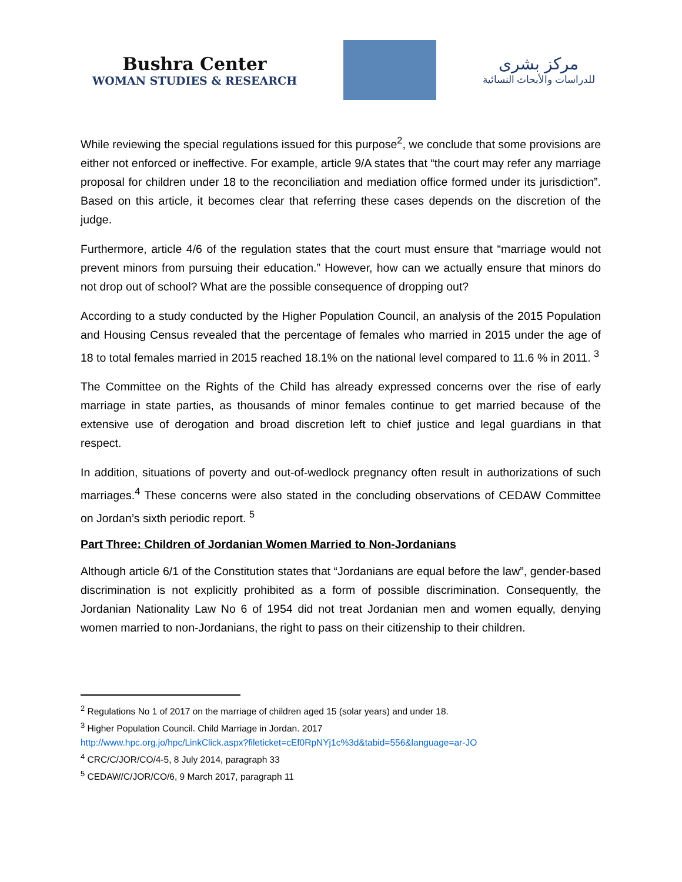Bushra Center
WOMAN STUDIES & RESEARCH
مركز بشرى
للدراسات والأبحاث النسائية
While reviewing the special regulations issued for this purpose<sup>2</sup>, we conclude that some provisions are either not enforced or ineffective. For example, article 9/A states that “the court may refer any marriage proposal for children under 18 to the reconciliation and mediation office formed under its jurisdiction”. Based on this article, it becomes clear that referring these cases depends on the discretion of the judge.
Furthermore, article 4/6 of the regulation states that the court must ensure that “marriage would not prevent minors from pursuing their education.” However, how can we actually ensure that minors do not drop out of school? What are the possible consequence of dropping out?
According to a study conducted by the Higher Population Council, an analysis of the 2015 Population and Housing Census revealed that the percentage of females who married in 2015 under the age of 18 to total females married in 2015 reached 18.1% on the national level compared to 11.6 % in 2011. <sup>3</sup>
The Committee on the Rights of the Child has already expressed concerns over the rise of early marriage in state parties, as thousands of minor females continue to get married because of the extensive use of derogation and broad discretion left to chief justice and legal guardians in that respect.
In addition, situations of poverty and out-of-wedlock pregnancy often result in authorizations of such marriages.<sup>4</sup> These concerns were also stated in the concluding observations of CEDAW Committee on Jordan’s sixth periodic report. <sup>5</sup>
Part Three: Children of Jordanian Women Married to Non-Jordanians
Although article 6/1 of the Constitution states that “Jordanians are equal before the law”, gender-based discrimination is not explicitly prohibited as a form of possible discrimination. Consequently, the Jordanian Nationality Law No 6 of 1954 did not treat Jordanian men and women equally, denying women married to non-Jordanians, the right to pass on their citizenship to their children.
<sup>2</sup> Regulations No 1 of 2017 on the marriage of children aged 15 (solar years) and under 18.
<sup>3</sup> Higher Population Council. Child Marriage in Jordan. 2017
http://www.hpc.org.jo/hpc/LinkClick.aspx?fileticket=cEf0RpNYj1c%3d&tabid=556&language=ar-JO
<sup>4</sup> CRC/C/JOR/CO/4-5, 8 July 2014, paragraph 33
<sup>5</sup> CEDAW/C/JOR/CO/6, 9 March 2017, paragraph 11